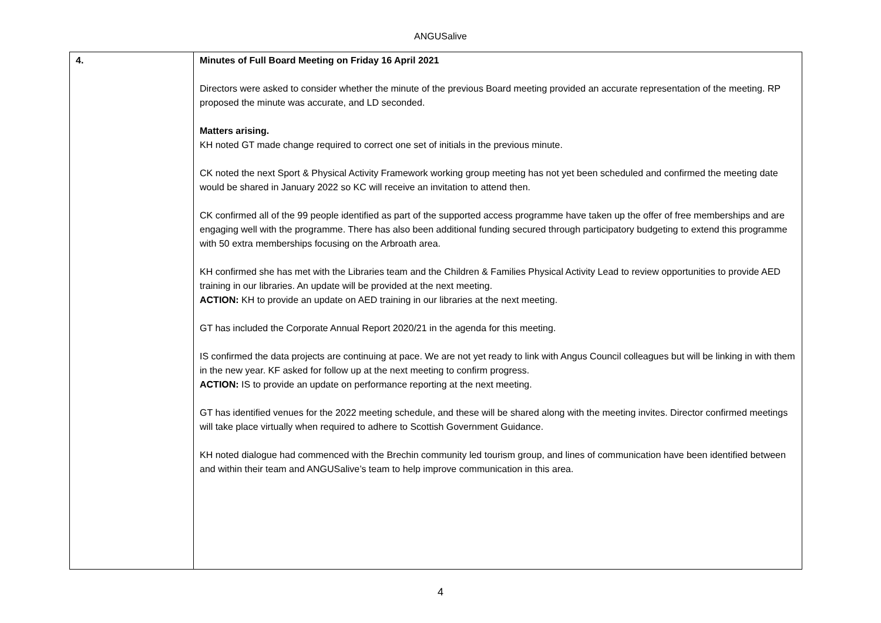ANGUSalive
| 4. | Minutes of Full Board Meeting on Friday 16 April 2021 Directors were asked to consider whether the minute of the previous Board meeting provided an accurate representation of the meeting. RP proposed the minute was accurate, and LD seconded. Matters arising. KH noted GT made change required to correct one set of initials in the previous minute. CK noted the next Sport & Physical Activity Framework working group meeting has not yet been scheduled and confirmed the meeting date would be shared in January 2022 so KC will receive an invitation to attend then. CK confirmed all of the 99 people identified as part of the supported access programme have taken up the offer of free memberships and are engaging well with the programme. There has also been additional funding secured through participatory budgeting to extend this programme with 50 extra memberships focusing on the Arbroath area. KH confirmed she has met with the Libraries team and the Children & Families Physical Activity Lead to review opportunities to provide AED training in our libraries. An update will be provided at the next meeting. ACTION: KH to provide an update on AED training in our libraries at the next meeting. GT has included the Corporate Annual Report 2020/21 in the agenda for this meeting. IS confirmed the data projects are continuing at pace. We are not yet ready to link with Angus Council colleagues but will be linking in with them in the new year. KF asked for follow up at the next meeting to confirm progress. ACTION: IS to provide an update on performance reporting at the next meeting. GT has identified venues for the 2022 meeting schedule, and these will be shared along with the meeting invites. Director confirmed meetings will take place virtually when required to adhere to Scottish Government Guidance. KH noted dialogue had commenced with the Brechin community led tourism group, and lines of communication have been identified between and within their team and ANGUSalive’s team to help improve communication in this area. |
4